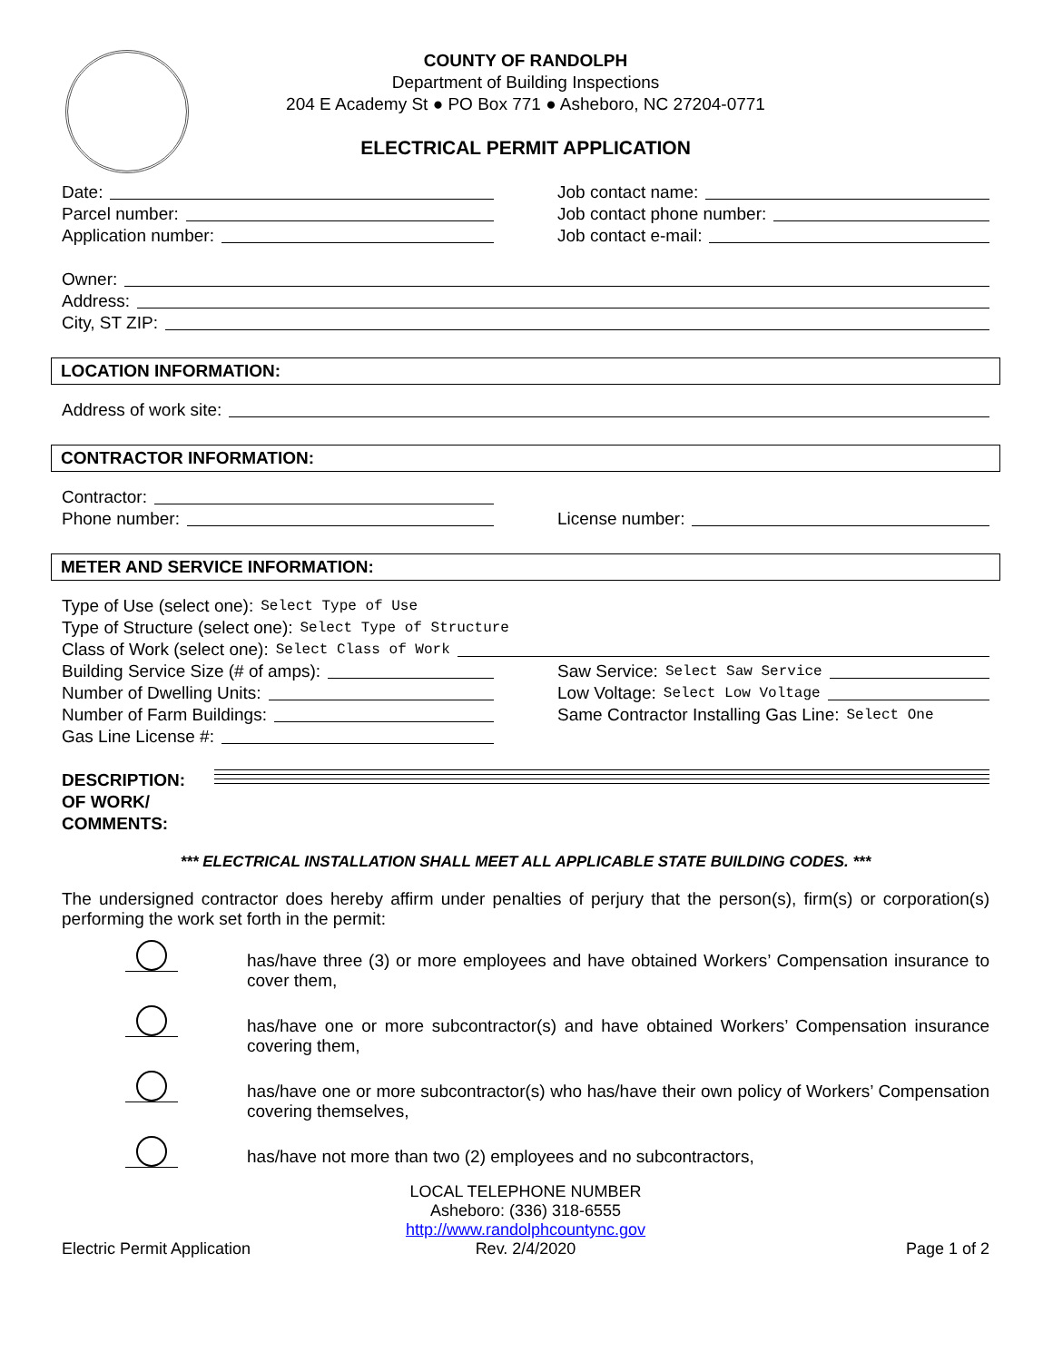COUNTY OF RANDOLPH
Department of Building Inspections
204 E Academy St ● PO Box 771 ● Asheboro, NC 27204-0771
ELECTRICAL PERMIT APPLICATION
Date:
Parcel number:
Application number:
Job contact name:
Job contact phone number:
Job contact e-mail:
Owner:
Address:
City, ST ZIP:
LOCATION INFORMATION:
Address of work site:
CONTRACTOR INFORMATION:
Contractor:
Phone number:
License number:
METER AND SERVICE INFORMATION:
Type of Use (select one): Select Type of Use
Type of Structure (select one): Select Type of Structure
Class of Work (select one): Select Class of Work
Building Service Size (# of amps):
Number of Dwelling Units:
Number of Farm Buildings:
Gas Line License #:
Saw Service: Select Saw Service
Low Voltage: Select Low Voltage
Same Contractor Installing Gas Line: Select One
DESCRIPTION:
OF WORK/
COMMENTS:
*** ELECTRICAL INSTALLATION SHALL MEET ALL APPLICABLE STATE BUILDING CODES. ***
The undersigned contractor does hereby affirm under penalties of perjury that the person(s), firm(s) or corporation(s) performing the work set forth in the permit:
has/have three (3) or more employees and have obtained Workers’ Compensation insurance to cover them,
has/have one or more subcontractor(s) and have obtained Workers’ Compensation insurance covering them,
has/have one or more subcontractor(s) who has/have their own policy of Workers’ Compensation covering themselves,
has/have not more than two (2) employees and no subcontractors,
Electric Permit Application
LOCAL TELEPHONE NUMBER
Asheboro: (336) 318-6555
http://www.randolphcountync.gov
Rev. 2/4/2020
Page 1 of 2